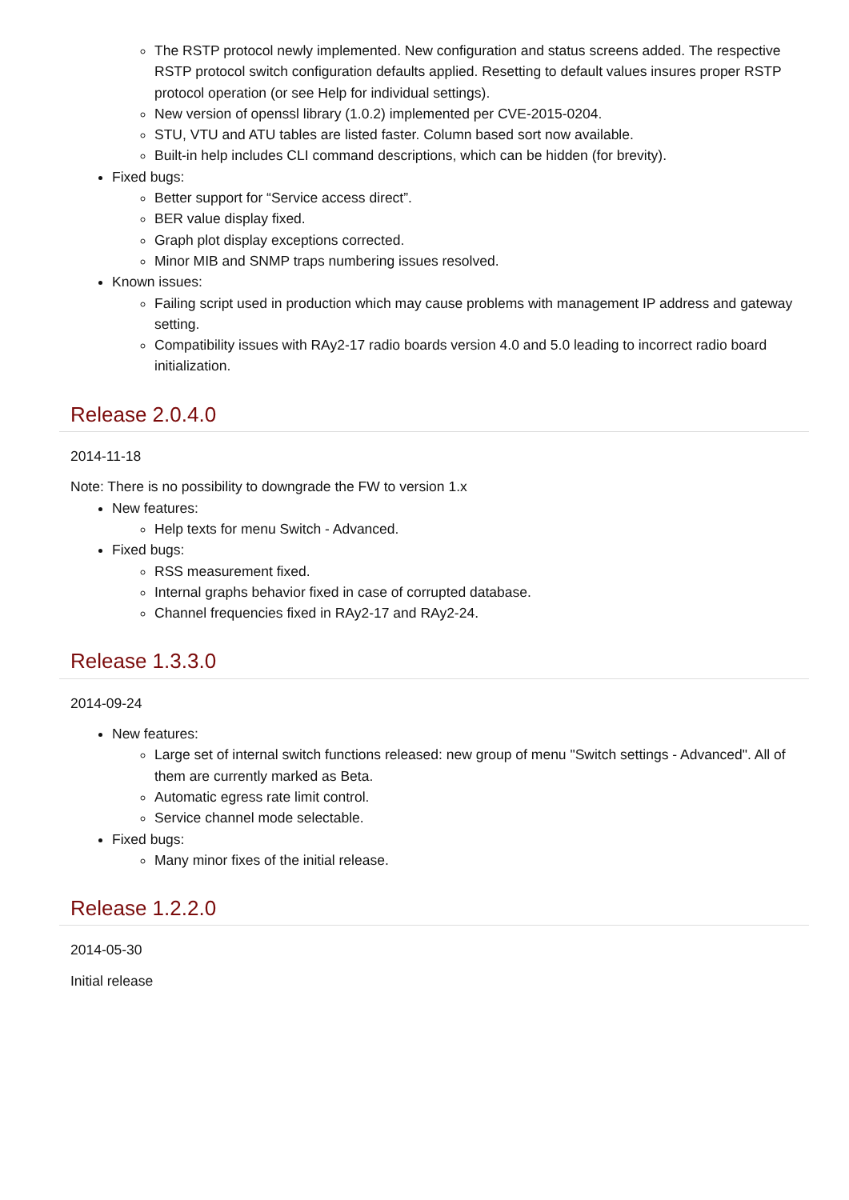The RSTP protocol newly implemented. New configuration and status screens added. The respective RSTP protocol switch configuration defaults applied. Resetting to default values insures proper RSTP protocol operation (or see Help for individual settings).
New version of openssl library (1.0.2) implemented per CVE-2015-0204.
STU, VTU and ATU tables are listed faster. Column based sort now available.
Built-in help includes CLI command descriptions, which can be hidden (for brevity).
Fixed bugs:
Better support for “Service access direct”.
BER value display fixed.
Graph plot display exceptions corrected.
Minor MIB and SNMP traps numbering issues resolved.
Known issues:
Failing script used in production which may cause problems with management IP address and gateway setting.
Compatibility issues with RAy2-17 radio boards version 4.0 and 5.0 leading to incorrect radio board initialization.
Release 2.0.4.0
2014-11-18
Note: There is no possibility to downgrade the FW to version 1.x
New features:
Help texts for menu Switch - Advanced.
Fixed bugs:
RSS measurement fixed.
Internal graphs behavior fixed in case of corrupted database.
Channel frequencies fixed in RAy2-17 and RAy2-24.
Release 1.3.3.0
2014-09-24
New features:
Large set of internal switch functions released: new group of menu "Switch settings - Advanced". All of them are currently marked as Beta.
Automatic egress rate limit control.
Service channel mode selectable.
Fixed bugs:
Many minor fixes of the initial release.
Release 1.2.2.0
2014-05-30
Initial release